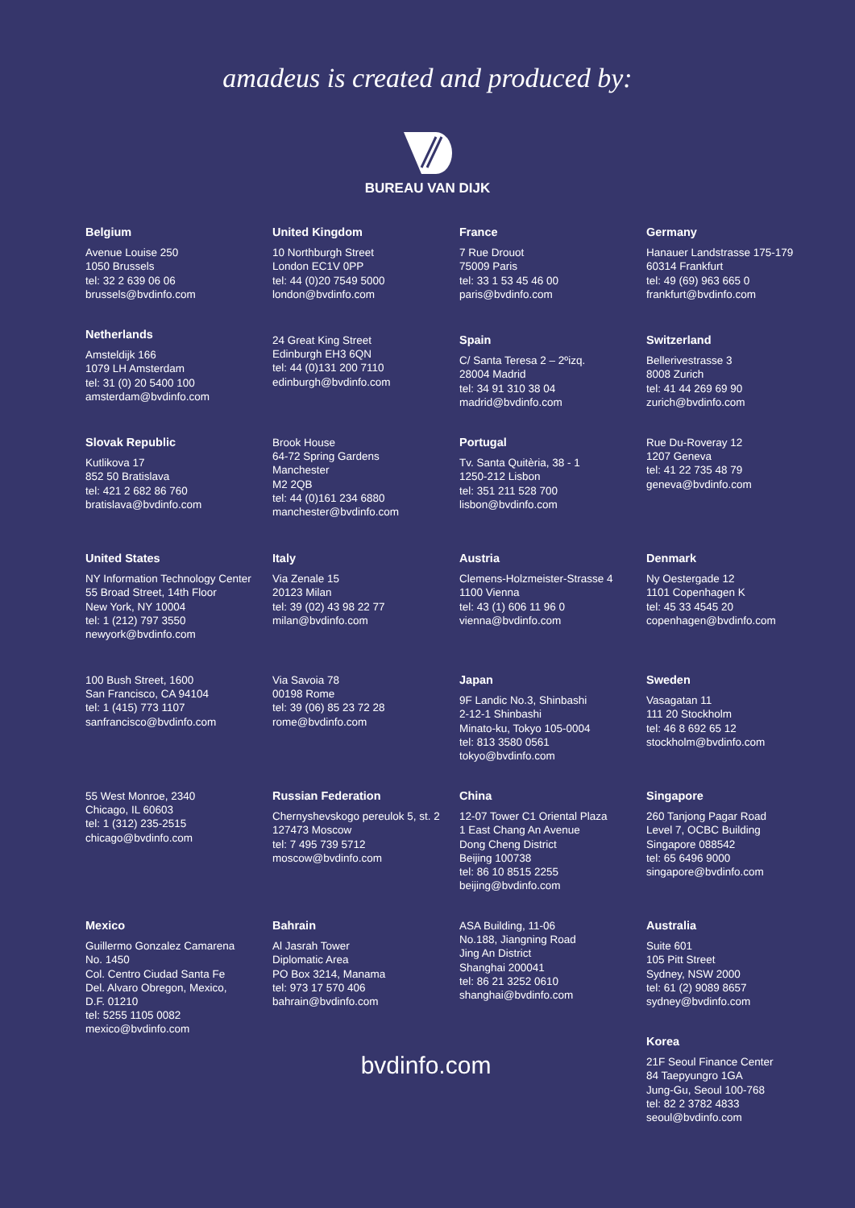amadeus is created and produced by:
BUREAU VAN DIJK
Belgium
Avenue Louise 250
1050 Brussels
tel: 32 2 639 06 06
brussels@bvdinfo.com
Netherlands
Amsteldijk 166
1079 LH Amsterdam
tel: 31 (0) 20 5400 100
amsterdam@bvdinfo.com
Slovak Republic
Kutlikova 17
852 50 Bratislava
tel: 421 2 682 86 760
bratislava@bvdinfo.com
United States
NY Information Technology Center
55 Broad Street, 14th Floor
New York, NY 10004
tel: 1 (212) 797 3550
newyork@bvdinfo.com
100 Bush Street, 1600
San Francisco, CA 94104
tel: 1 (415) 773 1107
sanfrancisco@bvdinfo.com
55 West Monroe, 2340
Chicago, IL 60603
tel: 1 (312) 235-2515
chicago@bvdinfo.com
Mexico
Guillermo Gonzalez Camarena
No. 1450
Col. Centro Ciudad Santa Fe
Del. Alvaro Obregon, Mexico,
D.F. 01210
tel: 5255 1105 0082
mexico@bvdinfo.com
United Kingdom
10 Northburgh Street
London EC1V 0PP
tel: 44 (0)20 7549 5000
london@bvdinfo.com
24 Great King Street
Edinburgh EH3 6QN
tel: 44 (0)131 200 7110
edinburgh@bvdinfo.com
Brook House
64-72 Spring Gardens
Manchester
M2 2QB
tel: 44 (0)161 234 6880
manchester@bvdinfo.com
Italy
Via Zenale 15
20123 Milan
tel: 39 (02) 43 98 22 77
milan@bvdinfo.com
Via Savoia 78
00198 Rome
tel: 39 (06) 85 23 72 28
rome@bvdinfo.com
Russian Federation
Chernyshevskogo pereulok 5, st. 2
127473 Moscow
tel: 7 495 739 5712
moscow@bvdinfo.com
Bahrain
Al Jasrah Tower
Diplomatic Area
PO Box 3214, Manama
tel: 973 17 570 406
bahrain@bvdinfo.com
France
7 Rue Drouot
75009 Paris
tel: 33 1 53 45 46 00
paris@bvdinfo.com
Spain
C/ Santa Teresa 2 – 2ºizq.
28004 Madrid
tel: 34 91 310 38 04
madrid@bvdinfo.com
Portugal
Tv. Santa Quitèria, 38 - 1
1250-212 Lisbon
tel: 351 211 528 700
lisbon@bvdinfo.com
Austria
Clemens-Holzmeister-Strasse 4
1100 Vienna
tel: 43 (1) 606 11 96 0
vienna@bvdinfo.com
Japan
9F Landic No.3, Shinbashi
2-12-1 Shinbashi
Minato-ku, Tokyo 105-0004
tel: 813 3580 0561
tokyo@bvdinfo.com
China
12-07 Tower C1 Oriental Plaza
1 East Chang An Avenue
Dong Cheng District
Beijing 100738
tel: 86 10 8515 2255
beijing@bvdinfo.com
ASA Building, 11-06
No.188, Jiangning Road
Jing An District
Shanghai 200041
tel: 86 21 3252 0610
shanghai@bvdinfo.com
Germany
Hanauer Landstrasse 175-179
60314 Frankfurt
tel: 49 (69) 963 665 0
frankfurt@bvdinfo.com
Switzerland
Bellerivestrasse 3
8008 Zurich
tel: 41 44 269 69 90
zurich@bvdinfo.com
Rue Du-Roveray 12
1207 Geneva
tel: 41 22 735 48 79
geneva@bvdinfo.com
Denmark
Ny Oestergade 12
1101 Copenhagen K
tel: 45 33 4545 20
copenhagen@bvdinfo.com
Sweden
Vasagatan 11
111 20 Stockholm
tel: 46 8 692 65 12
stockholm@bvdinfo.com
Singapore
260 Tanjong Pagar Road
Level 7, OCBC Building
Singapore 088542
tel: 65 6496 9000
singapore@bvdinfo.com
Australia
Suite 601
105 Pitt Street
Sydney, NSW 2000
tel: 61 (2) 9089 8657
sydney@bvdinfo.com
Korea
21F Seoul Finance Center
84 Taepyungro 1GA
Jung-Gu, Seoul 100-768
tel: 82 2 3782 4833
seoul@bvdinfo.com
bvdinfo.com